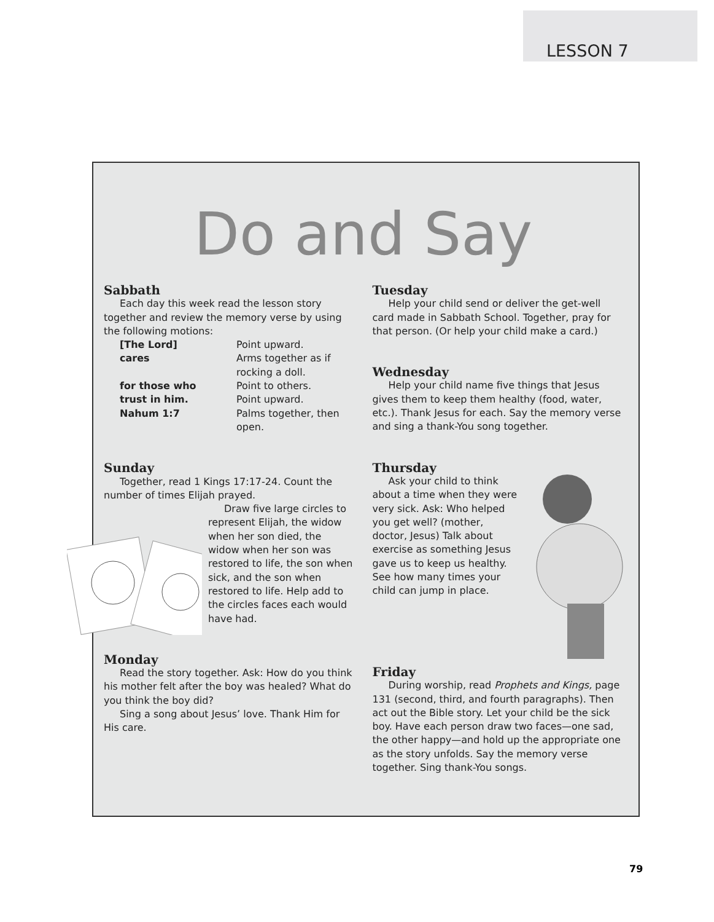LESSON 7
Do and Say
Sabbath
Each day this week read the lesson story together and review the memory verse by using the following motions:
| [The Lord] | Point upward. |
| cares | Arms together as if rocking a doll. |
| for those who | Point to others. |
| trust in him. | Point upward. |
| Nahum 1:7 | Palms together, then open. |
Sunday
Together, read 1 Kings 17:17-24. Count the number of times Elijah prayed.
Draw five large circles to represent Elijah, the widow when her son died, the widow when her son was restored to life, the son when sick, and the son when restored to life. Help add to the circles faces each would have had.
Monday
Read the story together. Ask: How do you think his mother felt after the boy was healed? What do you think the boy did?
Sing a song about Jesus’ love. Thank Him for His care.
Tuesday
Help your child send or deliver the get-well card made in Sabbath School. Together, pray for that person. (Or help your child make a card.)
Wednesday
Help your child name five things that Jesus gives them to keep them healthy (food, water, etc.). Thank Jesus for each. Say the memory verse and sing a thank-You song together.
Thursday
Ask your child to think about a time when they were very sick. Ask: Who helped you get well? (mother, doctor, Jesus) Talk about exercise as something Jesus gave us to keep us healthy. See how many times your child can jump in place.
Friday
During worship, read Prophets and Kings, page 131 (second, third, and fourth paragraphs). Then act out the Bible story. Let your child be the sick boy. Have each person draw two faces—one sad, the other happy—and hold up the appropriate one as the story unfolds. Say the memory verse together. Sing thank-You songs.
79